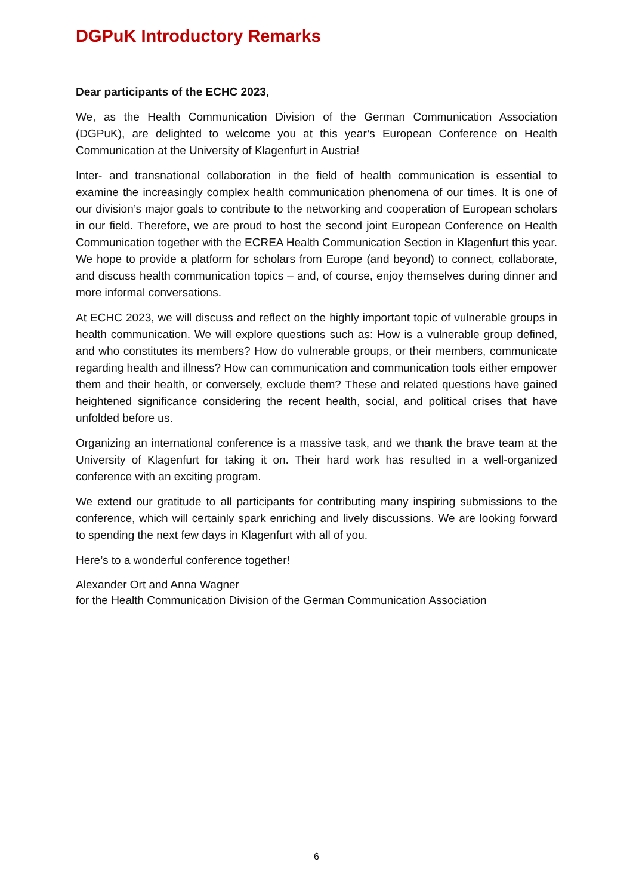DGPuK Introductory Remarks
Dear participants of the ECHC 2023,
We, as the Health Communication Division of the German Communication Association (DGPuK), are delighted to welcome you at this year’s European Conference on Health Communication at the University of Klagenfurt in Austria!
Inter- and transnational collaboration in the field of health communication is essential to examine the increasingly complex health communication phenomena of our times. It is one of our division’s major goals to contribute to the networking and cooperation of European scholars in our field. Therefore, we are proud to host the second joint European Conference on Health Communication together with the ECREA Health Communication Section in Klagenfurt this year. We hope to provide a platform for scholars from Europe (and beyond) to connect, collaborate, and discuss health communication topics – and, of course, enjoy themselves during dinner and more informal conversations.
At ECHC 2023, we will discuss and reflect on the highly important topic of vulnerable groups in health communication. We will explore questions such as: How is a vulnerable group defined, and who constitutes its members? How do vulnerable groups, or their members, communicate regarding health and illness? How can communication and communication tools either empower them and their health, or conversely, exclude them? These and related questions have gained heightened significance considering the recent health, social, and political crises that have unfolded before us.
Organizing an international conference is a massive task, and we thank the brave team at the University of Klagenfurt for taking it on. Their hard work has resulted in a well-organized conference with an exciting program.
We extend our gratitude to all participants for contributing many inspiring submissions to the conference, which will certainly spark enriching and lively discussions. We are looking forward to spending the next few days in Klagenfurt with all of you.
Here’s to a wonderful conference together!
Alexander Ort and Anna Wagner
for the Health Communication Division of the German Communication Association
6